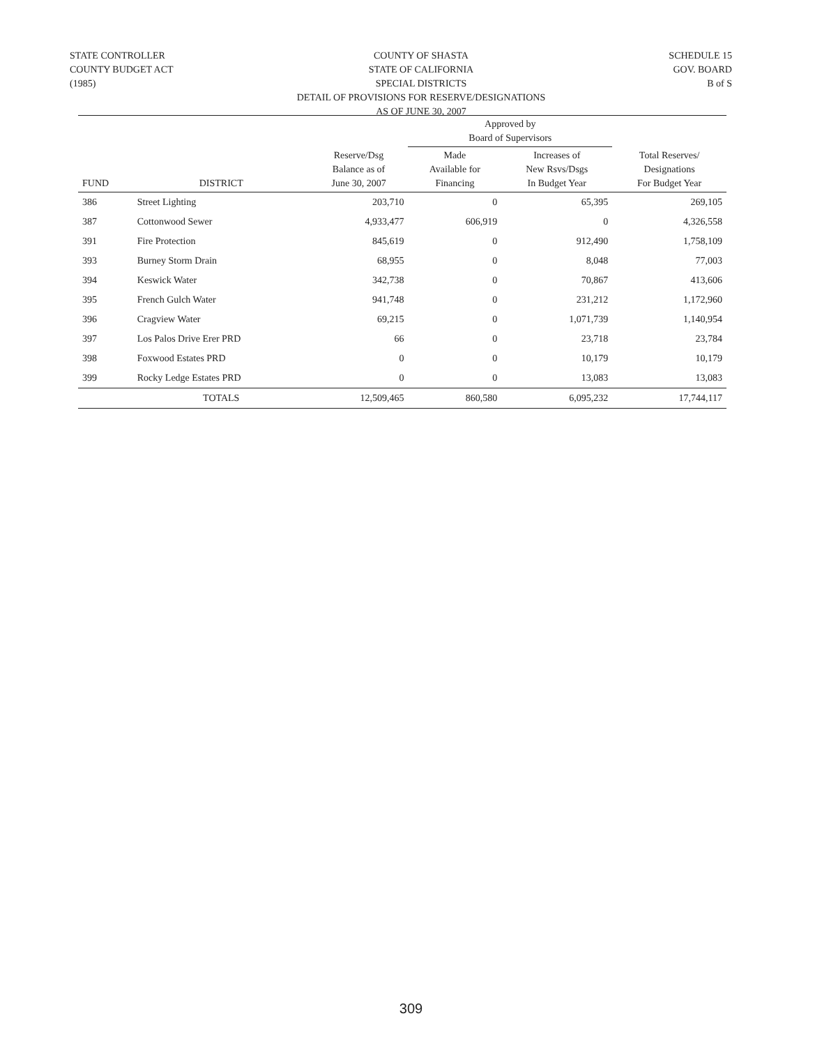STATE CONTROLLER
COUNTY BUDGET ACT
(1985)
COUNTY OF SHASTA
STATE OF CALIFORNIA
SPECIAL DISTRICTS
DETAIL OF PROVISIONS FOR RESERVE/DESIGNATIONS
AS OF JUNE 30, 2007
SCHEDULE 15
GOV. BOARD
B of S
| | | | Approved by Board of Supervisors | | |
| --- | --- | --- | --- | --- | --- |
| FUND | DISTRICT | Reserve/Dsg Balance as of June 30, 2007 | Made Available for Financing | Increases of New Rsvs/Dsgs In Budget Year | Total Reserves/ Designations For Budget Year |
| 386 | Street Lighting | 203,710 | 0 | 65,395 | 269,105 |
| 387 | Cottonwood Sewer | 4,933,477 | 606,919 | 0 | 4,326,558 |
| 391 | Fire Protection | 845,619 | 0 | 912,490 | 1,758,109 |
| 393 | Burney Storm Drain | 68,955 | 0 | 8,048 | 77,003 |
| 394 | Keswick Water | 342,738 | 0 | 70,867 | 413,606 |
| 395 | French Gulch Water | 941,748 | 0 | 231,212 | 1,172,960 |
| 396 | Cragview Water | 69,215 | 0 | 1,071,739 | 1,140,954 |
| 397 | Los Palos Drive Erer PRD | 66 | 0 | 23,718 | 23,784 |
| 398 | Foxwood Estates PRD | 0 | 0 | 10,179 | 10,179 |
| 399 | Rocky Ledge Estates PRD | 0 | 0 | 13,083 | 13,083 |
| | TOTALS | 12,509,465 | 860,580 | 6,095,232 | 17,744,117 |
309